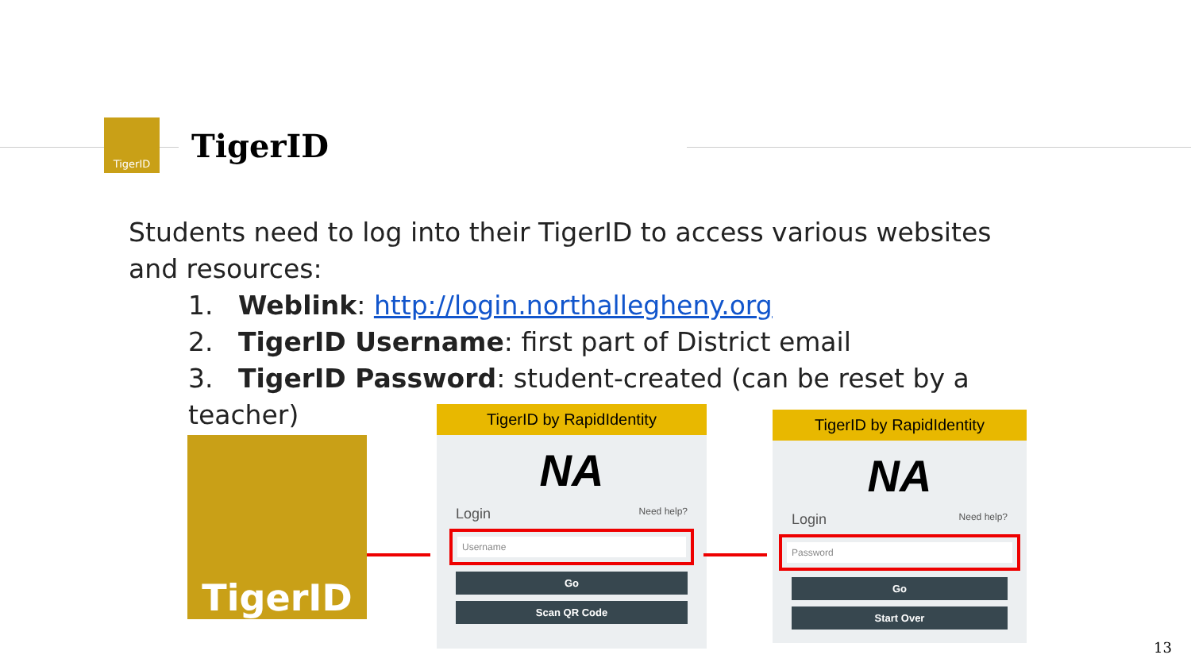TigerID
TigerID
Students need to log into their TigerID to access various websites and resources:
1. Weblink: http://login.northallegheny.org
2. TigerID Username: first part of District email
3. TigerID Password: student-created (can be reset by a teacher)
TigerID
TigerID by RapidIdentity
NA
Login Need help?
Username
Go
Scan QR Code
TigerID by RapidIdentity
NA
Login Need help?
Password
Go
Start Over
13